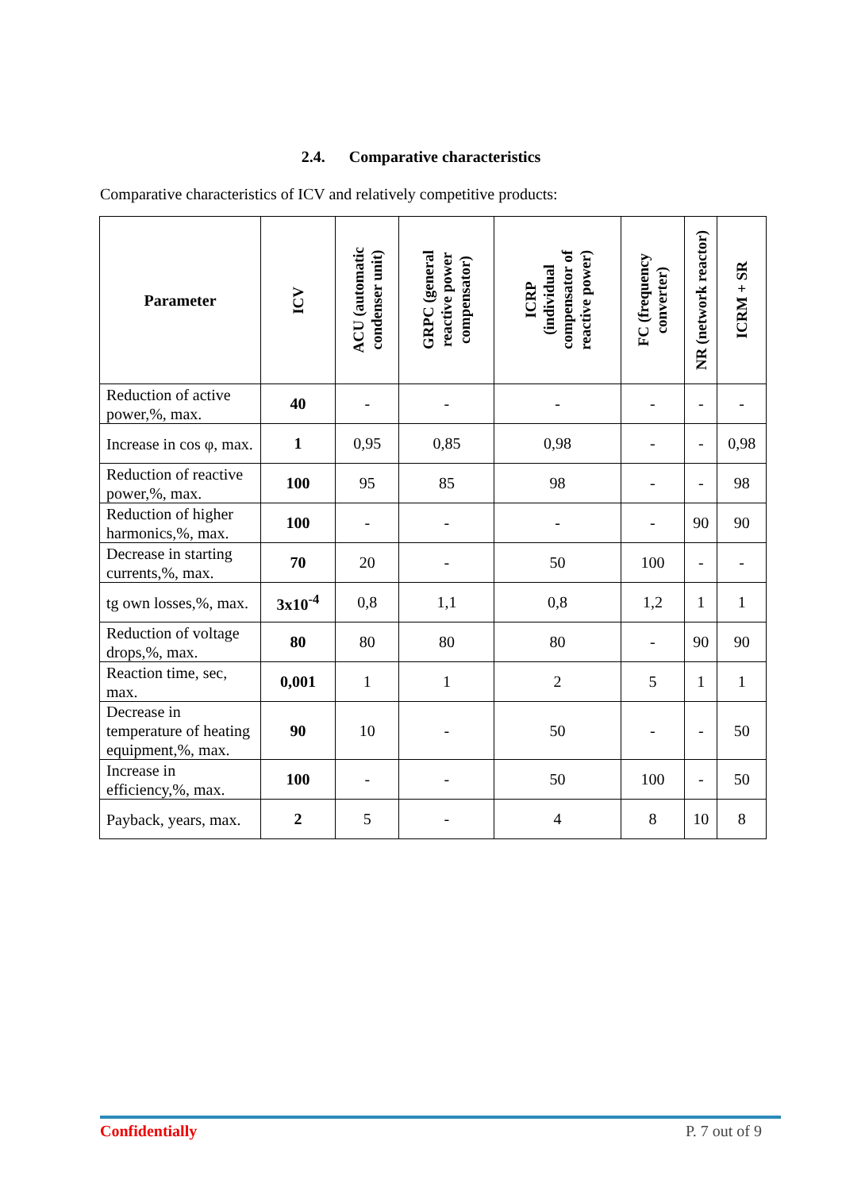2.4. Comparative characteristics
Comparative characteristics of ICV and relatively competitive products:
| Parameter | ICV | ACU (automatic condenser unit) | GRPC (general reactive power compensator) | ICRP (individual compensator of reactive power) | FC (frequency converter) | NR (network reactor) | ICRM + SR |
| --- | --- | --- | --- | --- | --- | --- | --- |
| Reduction of active power,%, max. | 40 | - | - | - | - | - | - |
| Increase in cos φ, max. | 1 | 0,95 | 0,85 | 0,98 | - | - | 0,98 |
| Reduction of reactive power,%, max. | 100 | 95 | 85 | 98 | - | - | 98 |
| Reduction of higher harmonics,%, max. | 100 | - | - | - | - | 90 | 90 |
| Decrease in starting currents,%, max. | 70 | 20 | - | 50 | 100 | - | - |
| tg own losses,%, max. | 3x10<sup>-4</sup> | 0,8 | 1,1 | 0,8 | 1,2 | 1 | 1 |
| Reduction of voltage drops,%, max. | 80 | 80 | 80 | 80 | - | 90 | 90 |
| Reaction time, sec, max. | 0,001 | 1 | 1 | 2 | 5 | 1 | 1 |
| Decrease in temperature of heating equipment,%, max. | 90 | 10 | - | 50 | - | - | 50 |
| Increase in efficiency,%, max. | 100 | - | - | 50 | 100 | - | 50 |
| Payback, years, max. | 2 | 5 | - | 4 | 8 | 10 | 8 |
Confidentially P. 7 out of 9